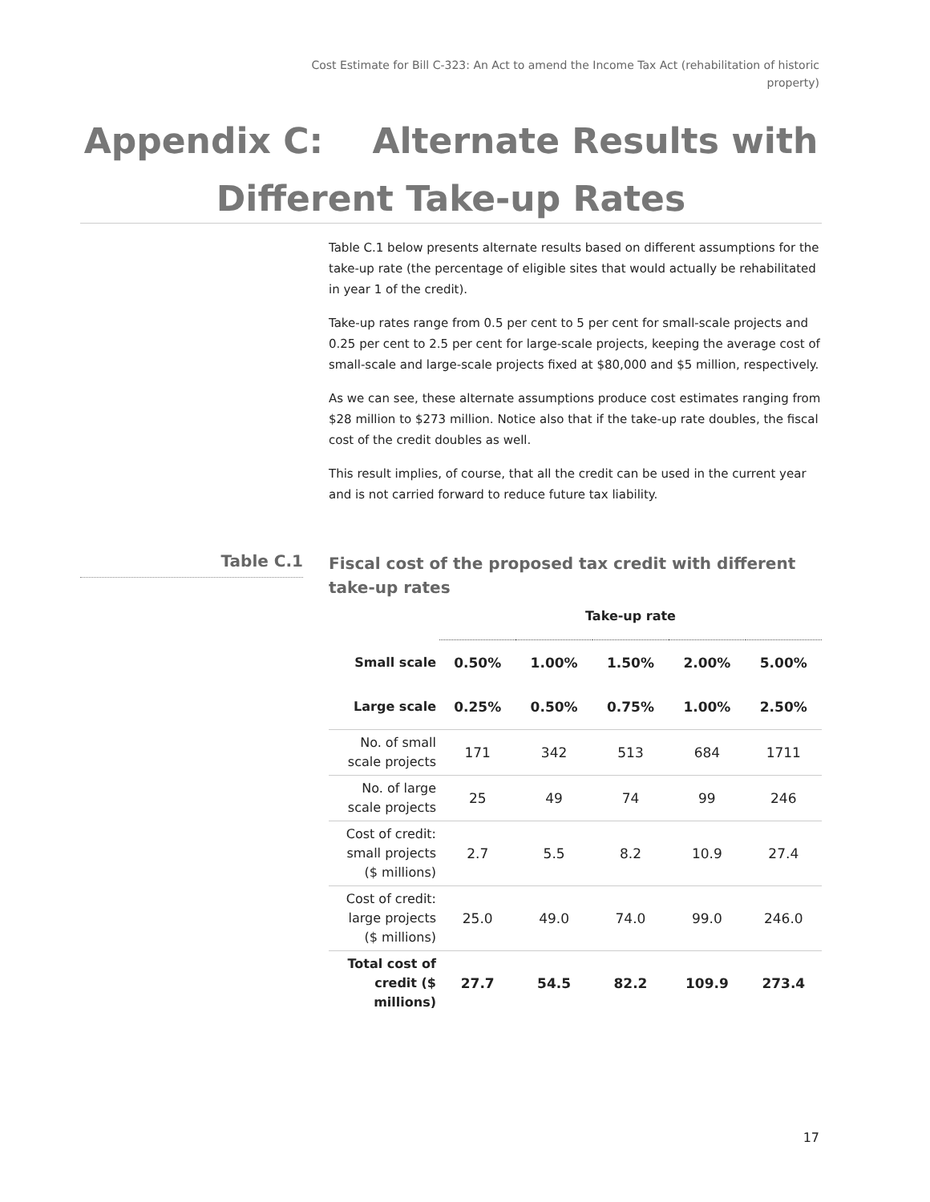Cost Estimate for Bill C-323: An Act to amend the Income Tax Act (rehabilitation of historic property)
Appendix C: Alternate Results with
Different Take-up Rates
Table C.1 below presents alternate results based on different assumptions for the take-up rate (the percentage of eligible sites that would actually be rehabilitated in year 1 of the credit).
Take-up rates range from 0.5 per cent to 5 per cent for small-scale projects and 0.25 per cent to 2.5 per cent for large-scale projects, keeping the average cost of small-scale and large-scale projects fixed at $80,000 and $5 million, respectively.
As we can see, these alternate assumptions produce cost estimates ranging from $28 million to $273 million. Notice also that if the take-up rate doubles, the fiscal cost of the credit doubles as well.
This result implies, of course, that all the credit can be used in the current year and is not carried forward to reduce future tax liability.
Table C.1
Fiscal cost of the proposed tax credit with different take-up rates
| | Take-up rate | | | | |
| --- | --- | --- | --- | --- | --- |
| Small scale | 0.50% | 1.00% | 1.50% | 2.00% | 5.00% |
| Large scale | 0.25% | 0.50% | 0.75% | 1.00% | 2.50% |
| No. of small scale projects | 171 | 342 | 513 | 684 | 1711 |
| No. of large scale projects | 25 | 49 | 74 | 99 | 246 |
| Cost of credit: small projects ($ millions) | 2.7 | 5.5 | 8.2 | 10.9 | 27.4 |
| Cost of credit: large projects ($ millions) | 25.0 | 49.0 | 74.0 | 99.0 | 246.0 |
| Total cost of credit ($ millions) | 27.7 | 54.5 | 82.2 | 109.9 | 273.4 |
17